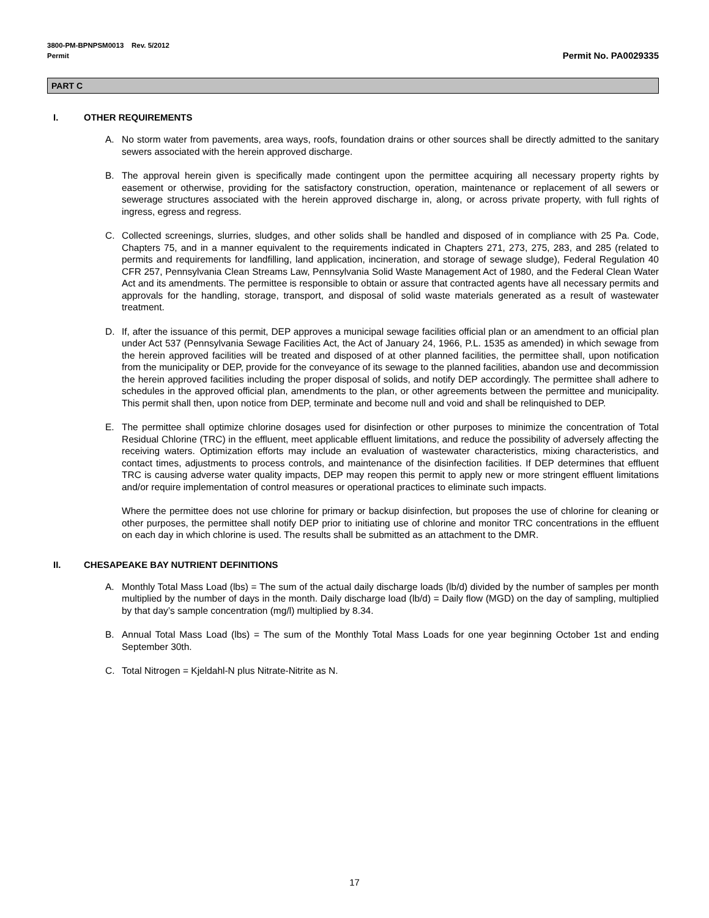3800-PM-BPNPSM0013 Rev. 5/2012
Permit
Permit No. PA0029335
PART C
I. OTHER REQUIREMENTS
A. No storm water from pavements, area ways, roofs, foundation drains or other sources shall be directly admitted to the sanitary sewers associated with the herein approved discharge.
B. The approval herein given is specifically made contingent upon the permittee acquiring all necessary property rights by easement or otherwise, providing for the satisfactory construction, operation, maintenance or replacement of all sewers or sewerage structures associated with the herein approved discharge in, along, or across private property, with full rights of ingress, egress and regress.
C. Collected screenings, slurries, sludges, and other solids shall be handled and disposed of in compliance with 25 Pa. Code, Chapters 75, and in a manner equivalent to the requirements indicated in Chapters 271, 273, 275, 283, and 285 (related to permits and requirements for landfilling, land application, incineration, and storage of sewage sludge), Federal Regulation 40 CFR 257, Pennsylvania Clean Streams Law, Pennsylvania Solid Waste Management Act of 1980, and the Federal Clean Water Act and its amendments. The permittee is responsible to obtain or assure that contracted agents have all necessary permits and approvals for the handling, storage, transport, and disposal of solid waste materials generated as a result of wastewater treatment.
D. If, after the issuance of this permit, DEP approves a municipal sewage facilities official plan or an amendment to an official plan under Act 537 (Pennsylvania Sewage Facilities Act, the Act of January 24, 1966, P.L. 1535 as amended) in which sewage from the herein approved facilities will be treated and disposed of at other planned facilities, the permittee shall, upon notification from the municipality or DEP, provide for the conveyance of its sewage to the planned facilities, abandon use and decommission the herein approved facilities including the proper disposal of solids, and notify DEP accordingly. The permittee shall adhere to schedules in the approved official plan, amendments to the plan, or other agreements between the permittee and municipality. This permit shall then, upon notice from DEP, terminate and become null and void and shall be relinquished to DEP.
E. The permittee shall optimize chlorine dosages used for disinfection or other purposes to minimize the concentration of Total Residual Chlorine (TRC) in the effluent, meet applicable effluent limitations, and reduce the possibility of adversely affecting the receiving waters. Optimization efforts may include an evaluation of wastewater characteristics, mixing characteristics, and contact times, adjustments to process controls, and maintenance of the disinfection facilities. If DEP determines that effluent TRC is causing adverse water quality impacts, DEP may reopen this permit to apply new or more stringent effluent limitations and/or require implementation of control measures or operational practices to eliminate such impacts.
Where the permittee does not use chlorine for primary or backup disinfection, but proposes the use of chlorine for cleaning or other purposes, the permittee shall notify DEP prior to initiating use of chlorine and monitor TRC concentrations in the effluent on each day in which chlorine is used. The results shall be submitted as an attachment to the DMR.
II. CHESAPEAKE BAY NUTRIENT DEFINITIONS
A. Monthly Total Mass Load (lbs) = The sum of the actual daily discharge loads (lb/d) divided by the number of samples per month multiplied by the number of days in the month. Daily discharge load (lb/d) = Daily flow (MGD) on the day of sampling, multiplied by that day’s sample concentration (mg/l) multiplied by 8.34.
B. Annual Total Mass Load (lbs) = The sum of the Monthly Total Mass Loads for one year beginning October 1st and ending September 30th.
C. Total Nitrogen = Kjeldahl-N plus Nitrate-Nitrite as N.
17